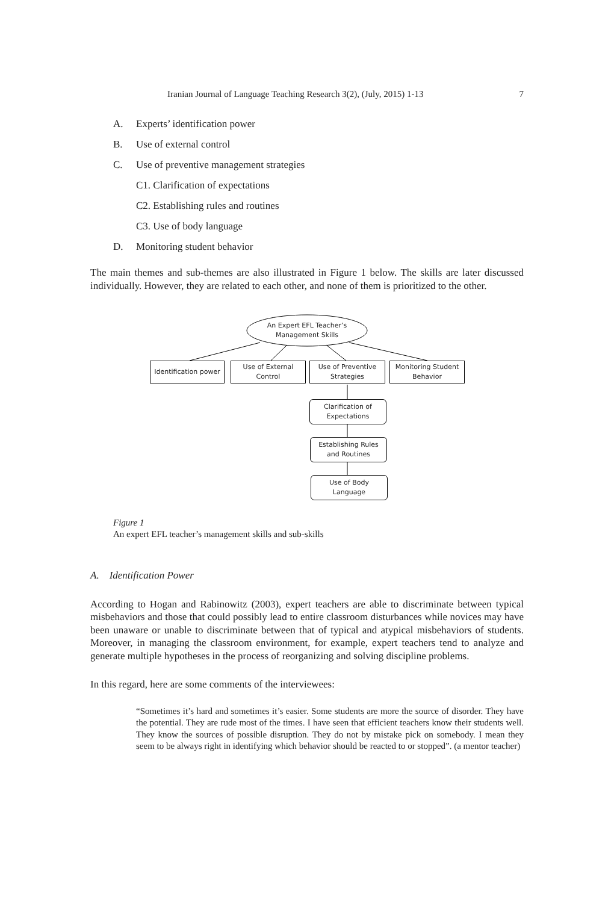Iranian Journal of Language Teaching Research 3(2), (July, 2015) 1-13 7
A. Experts’ identification power
B. Use of external control
C. Use of preventive management strategies
C1. Clarification of expectations
C2. Establishing rules and routines
C3. Use of body language
D. Monitoring student behavior
The main themes and sub-themes are also illustrated in Figure 1 below. The skills are later discussed individually. However, they are related to each other, and none of them is prioritized to the other.
An Expert EFL Teacher’s
Management Skills
Identification power
Use of External
Control
Use of Preventive
Strategies
Monitoring Student
Behavior
Clarification of
Expectations
Establishing Rules
and Routines
Use of Body
Language
Figure 1
An expert EFL teacher’s management skills and sub-skills
A. Identification Power
According to Hogan and Rabinowitz (2003), expert teachers are able to discriminate between typical misbehaviors and those that could possibly lead to entire classroom disturbances while novices may have been unaware or unable to discriminate between that of typical and atypical misbehaviors of students. Moreover, in managing the classroom environment, for example, expert teachers tend to analyze and generate multiple hypotheses in the process of reorganizing and solving discipline problems.
In this regard, here are some comments of the interviewees:
“Sometimes it’s hard and sometimes it’s easier. Some students are more the source of disorder. They have the potential. They are rude most of the times. I have seen that efficient teachers know their students well. They know the sources of possible disruption. They do not by mistake pick on somebody. I mean they seem to be always right in identifying which behavior should be reacted to or stopped”. (a mentor teacher)